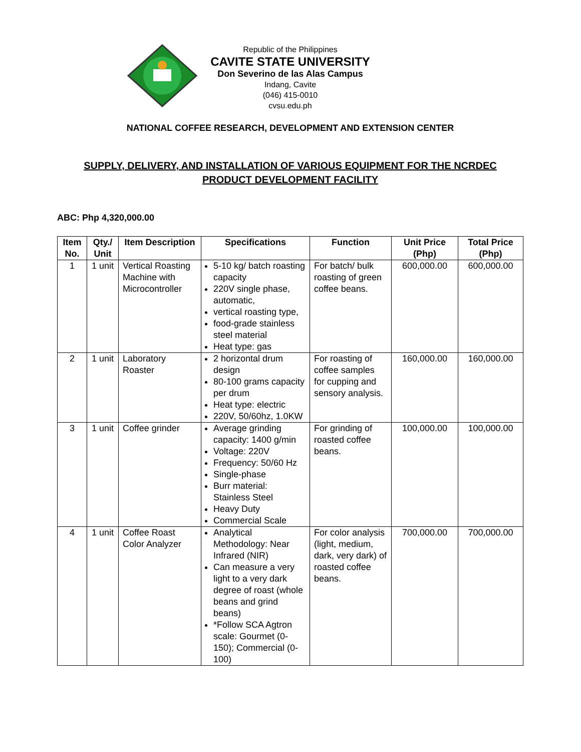Republic of the Philippines
CAVITE STATE UNIVERSITY
Don Severino de las Alas Campus
Indang, Cavite
(046) 415-0010
cvsu.edu.ph
NATIONAL COFFEE RESEARCH, DEVELOPMENT AND EXTENSION CENTER
SUPPLY, DELIVERY, AND INSTALLATION OF VARIOUS EQUIPMENT FOR THE NCRDEC
PRODUCT DEVELOPMENT FACILITY
ABC: Php 4,320,000.00
| Item No. | Qty./ Unit | Item Description | Specifications | Function | Unit Price (Php) | Total Price (Php) |
| --- | --- | --- | --- | --- | --- | --- |
| 1 | 1 unit | Vertical Roasting Machine with Microcontroller | 5-10 kg/ batch roasting capacity 220V single phase, automatic, vertical roasting type, food-grade stainless steel material Heat type: gas | For batch/ bulk roasting of green coffee beans. | 600,000.00 | 600,000.00 |
| 2 | 1 unit | Laboratory Roaster | 2 horizontal drum design 80-100 grams capacity per drum Heat type: electric 220V, 50/60hz, 1.0KW | For roasting of coffee samples for cupping and sensory analysis. | 160,000.00 | 160,000.00 |
| 3 | 1 unit | Coffee grinder | Average grinding capacity: 1400 g/min Voltage: 220V Frequency: 50/60 Hz Single-phase Burr material: Stainless Steel Heavy Duty Commercial Scale | For grinding of roasted coffee beans. | 100,000.00 | 100,000.00 |
| 4 | 1 unit | Coffee Roast Color Analyzer | Analytical Methodology: Near Infrared (NIR) Can measure a very light to a very dark degree of roast (whole beans and grind beans) *Follow SCA Agtron scale: Gourmet (0-150); Commercial (0-100) | For color analysis (light, medium, dark, very dark) of roasted coffee beans. | 700,000.00 | 700,000.00 |